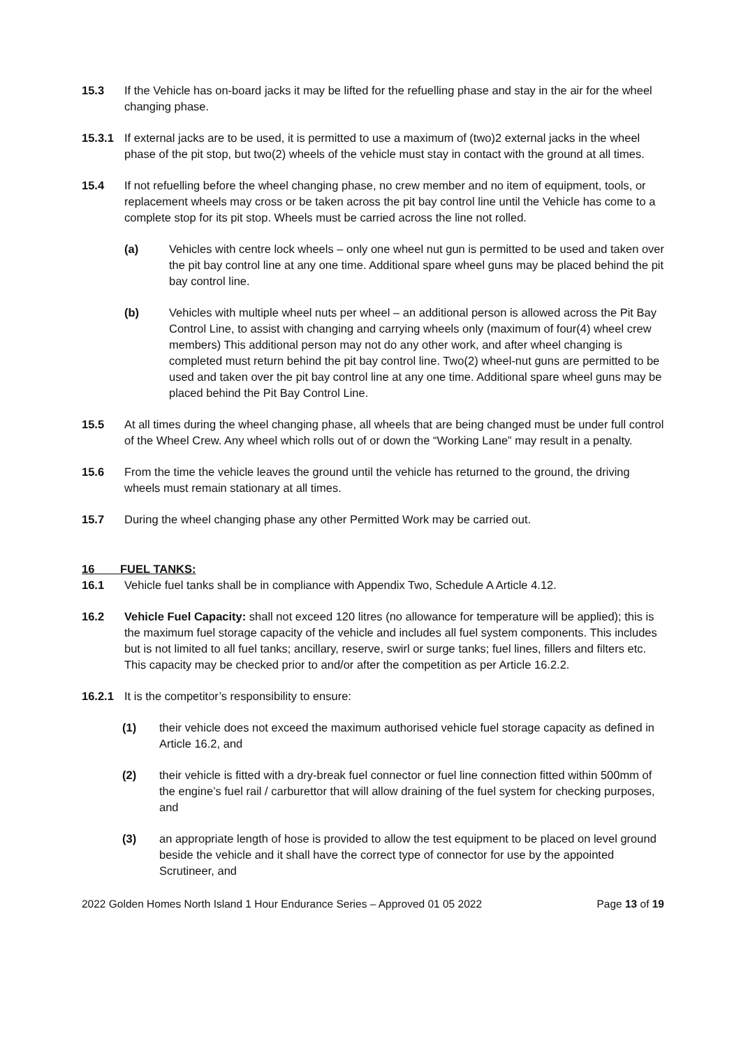15.3 If the Vehicle has on-board jacks it may be lifted for the refuelling phase and stay in the air for the wheel changing phase.
15.3.1 If external jacks are to be used, it is permitted to use a maximum of (two)2 external jacks in the wheel phase of the pit stop, but two(2) wheels of the vehicle must stay in contact with the ground at all times.
15.4 If not refuelling before the wheel changing phase, no crew member and no item of equipment, tools, or replacement wheels may cross or be taken across the pit bay control line until the Vehicle has come to a complete stop for its pit stop. Wheels must be carried across the line not rolled.
(a) Vehicles with centre lock wheels – only one wheel nut gun is permitted to be used and taken over the pit bay control line at any one time. Additional spare wheel guns may be placed behind the pit bay control line.
(b) Vehicles with multiple wheel nuts per wheel – an additional person is allowed across the Pit Bay Control Line, to assist with changing and carrying wheels only (maximum of four(4) wheel crew members) This additional person may not do any other work, and after wheel changing is completed must return behind the pit bay control line. Two(2) wheel-nut guns are permitted to be used and taken over the pit bay control line at any one time. Additional spare wheel guns may be placed behind the Pit Bay Control Line.
15.5 At all times during the wheel changing phase, all wheels that are being changed must be under full control of the Wheel Crew. Any wheel which rolls out of or down the “Working Lane” may result in a penalty.
15.6 From the time the vehicle leaves the ground until the vehicle has returned to the ground, the driving wheels must remain stationary at all times.
15.7 During the wheel changing phase any other Permitted Work may be carried out.
16 FUEL TANKS:
16.1 Vehicle fuel tanks shall be in compliance with Appendix Two, Schedule A Article 4.12.
16.2 Vehicle Fuel Capacity: shall not exceed 120 litres (no allowance for temperature will be applied); this is the maximum fuel storage capacity of the vehicle and includes all fuel system components. This includes but is not limited to all fuel tanks; ancillary, reserve, swirl or surge tanks; fuel lines, fillers and filters etc. This capacity may be checked prior to and/or after the competition as per Article 16.2.2.
16.2.1 It is the competitor’s responsibility to ensure:
(1) their vehicle does not exceed the maximum authorised vehicle fuel storage capacity as defined in Article 16.2, and
(2) their vehicle is fitted with a dry-break fuel connector or fuel line connection fitted within 500mm of the engine’s fuel rail / carburettor that will allow draining of the fuel system for checking purposes, and
(3) an appropriate length of hose is provided to allow the test equipment to be placed on level ground beside the vehicle and it shall have the correct type of connector for use by the appointed Scrutineer, and
2022 Golden Homes North Island 1 Hour Endurance Series – Approved 01 05 2022 Page 13 of 19